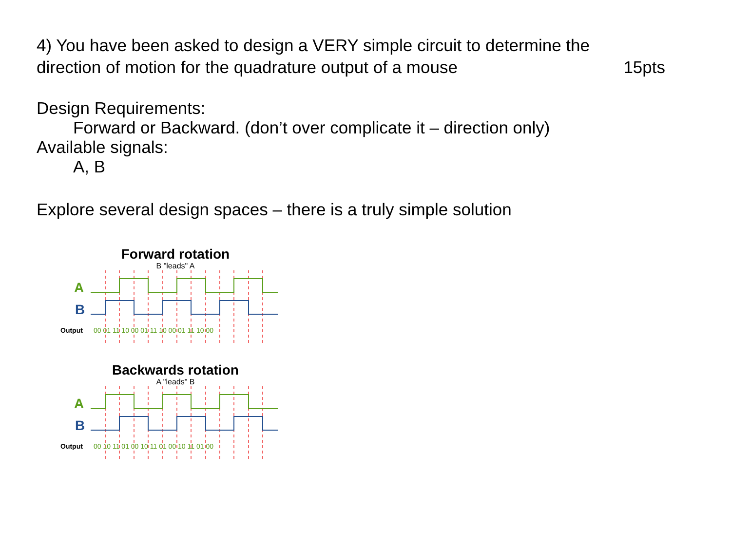4) You have been asked to design a VERY simple circuit to determine the
direction of motion for the quadrature output of a mouse 15pts
Design Requirements:
Forward or Backward. (don’t over complicate it – direction only)
Available signals:
A, B
Explore several design spaces – there is a truly simple solution
Forward rotation
B "leads" A
A
B
Output
00 01 11 10 00 01 11 10 00 01 11 10 00
Backwards rotation
A "leads" B
A
B
Output
00 10 11 01 00 10 11 01 00 10 11 01 00